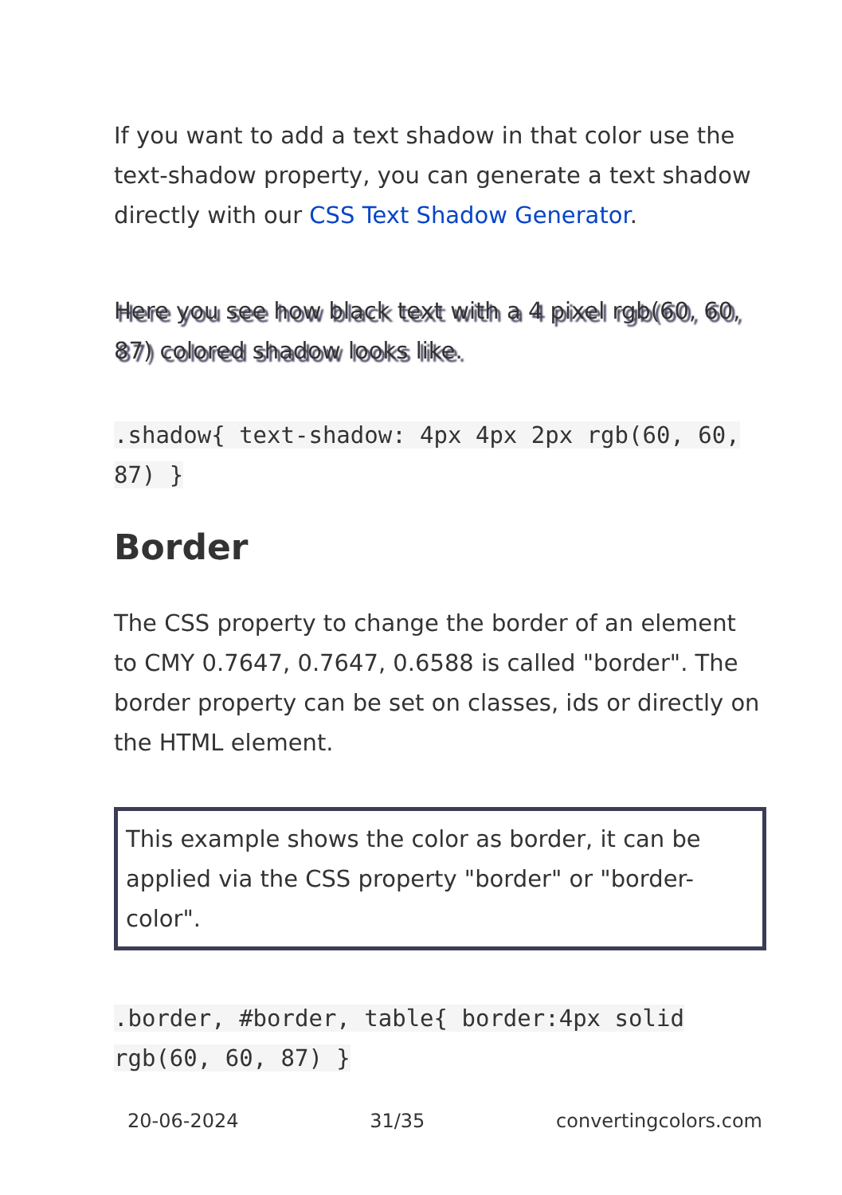If you want to add a text shadow in that color use the text-shadow property, you can generate a text shadow directly with our CSS Text Shadow Generator.
Here you see how black text with a 4 pixel rgb(60, 60, 87) colored shadow looks like.
.shadow{ text-shadow: 4px 4px 2px rgb(60, 60, 87) }
Border
The CSS property to change the border of an element to CMY 0.7647, 0.7647, 0.6588 is called "border". The border property can be set on classes, ids or directly on the HTML element.
This example shows the color as border, it can be applied via the CSS property "border" or "border-color".
.border, #border, table{ border:4px solid rgb(60, 60, 87) }
20-06-2024 31/35 convertingcolors.com